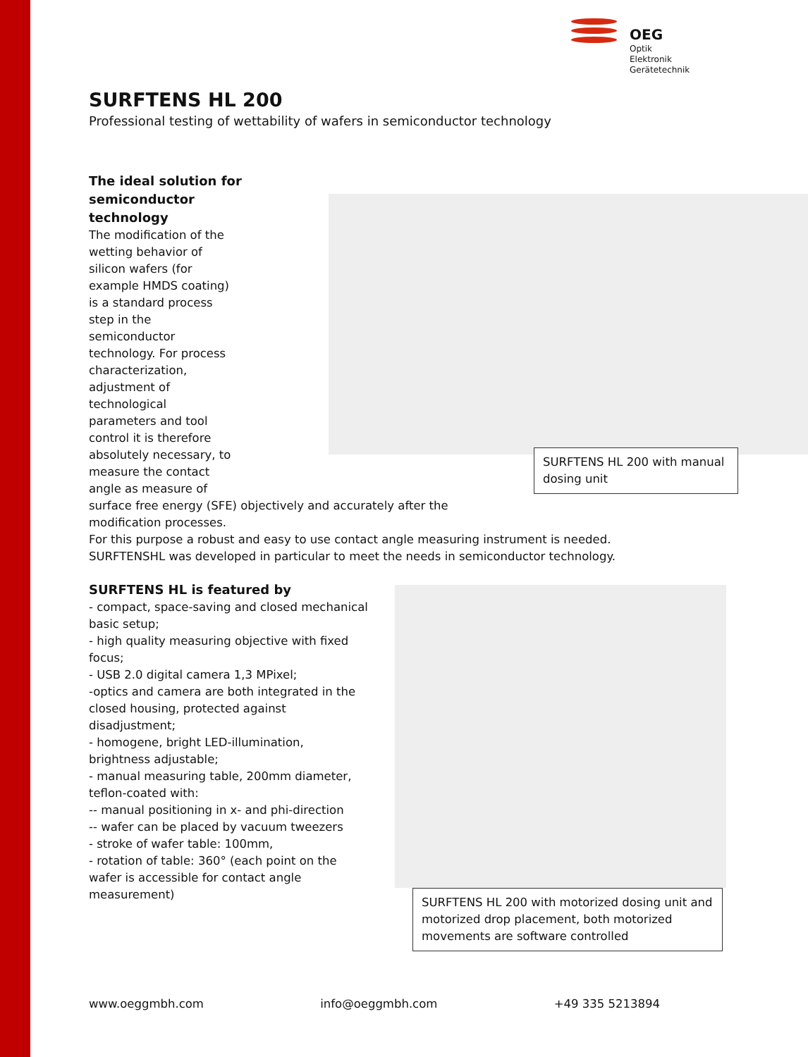OEG
Optik
Elektronik
Gerätetechnik
SURFTENS HL 200
Professional testing of wettability of wafers in semiconductor technology
SURFTENS HL 200 with manual dosing unit
The ideal solution for
semiconductor
technology
The modification of the
wetting behavior of
silicon wafers (for
example HMDS coating)
is a standard process
step in the
semiconductor
technology. For process
characterization,
adjustment of
technological
parameters and tool
control it is therefore
absolutely necessary, to
measure the contact
angle as measure of
surface free energy (SFE) objectively and accurately after the
modification processes.
For this purpose a robust and easy to use contact angle measuring instrument is needed.
SURFTENSHL was developed in particular to meet the needs in semiconductor technology.
SURFTENS HL is featured by
SURFTENS HL 200 with motorized dosing unit and motorized drop placement, both motorized movements are software controlled
- compact, space-saving and closed mechanical
basic setup;
- high quality measuring objective with fixed
focus;
- USB 2.0 digital camera 1,3 MPixel;
-optics and camera are both integrated in the
closed housing, protected against
disadjustment;
- homogene, bright LED-illumination,
brightness adjustable;
- manual measuring table, 200mm diameter,
teflon-coated with:
-- manual positioning in x- and phi-direction
-- wafer can be placed by vacuum tweezers
- stroke of wafer table: 100mm,
- rotation of table: 360° (each point on the
wafer is accessible for contact angle
measurement)
www.oeggmbh.com info@oeggmbh.com +49 335 5213894